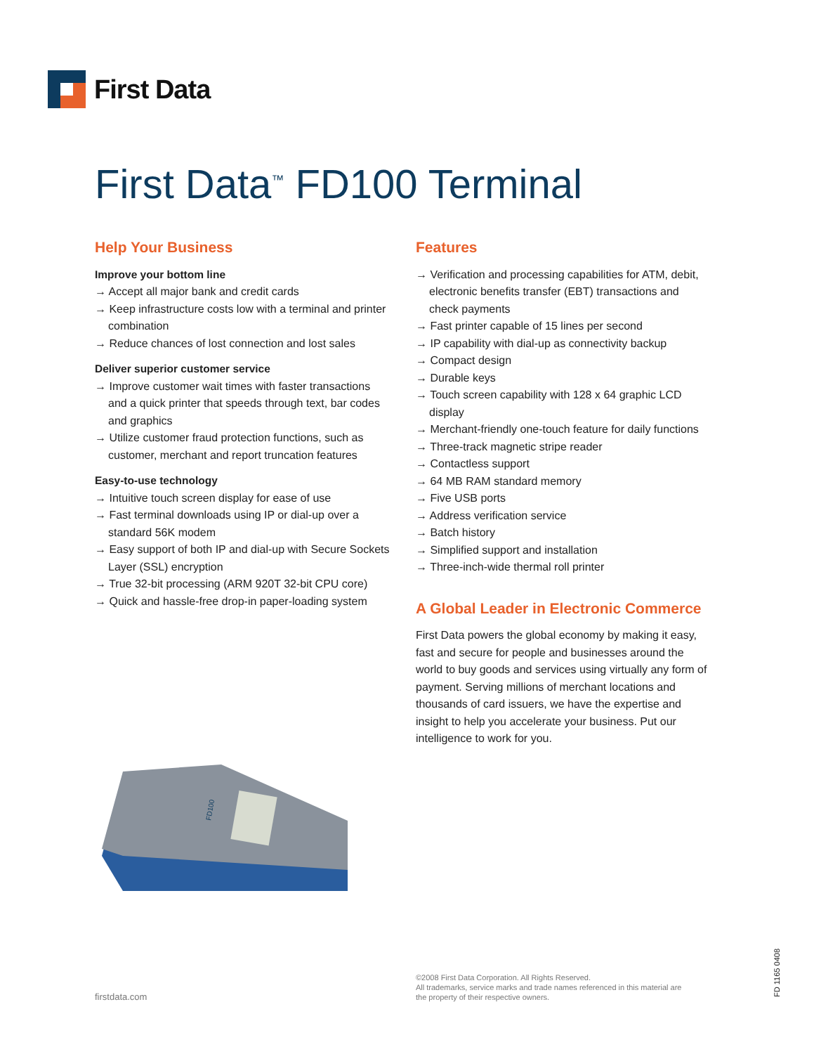First Data
First Data<sup>™</sup> FD100 Terminal
Help Your Business
Improve your bottom line
→ Accept all major bank and credit cards
→ Keep infrastructure costs low with a terminal and printer combination
→ Reduce chances of lost connection and lost sales
Deliver superior customer service
→ Improve customer wait times with faster transactions and a quick printer that speeds through text, bar codes and graphics
→ Utilize customer fraud protection functions, such as customer, merchant and report truncation features
Easy-to-use technology
→ Intuitive touch screen display for ease of use
→ Fast terminal downloads using IP or dial-up over a standard 56K modem
→ Easy support of both IP and dial-up with Secure Sockets Layer (SSL) encryption
→ True 32-bit processing (ARM 920T 32-bit CPU core)
→ Quick and hassle-free drop-in paper-loading system
FD100
Features
→ Verification and processing capabilities for ATM, debit, electronic benefits transfer (EBT) transactions and check payments
→ Fast printer capable of 15 lines per second
→ IP capability with dial-up as connectivity backup
→ Compact design
→ Durable keys
→ Touch screen capability with 128 x 64 graphic LCD display
→ Merchant-friendly one-touch feature for daily functions
→ Three-track magnetic stripe reader
→ Contactless support
→ 64 MB RAM standard memory
→ Five USB ports
→ Address verification service
→ Batch history
→ Simplified support and installation
→ Three-inch-wide thermal roll printer
A Global Leader in Electronic Commerce
First Data powers the global economy by making it easy, fast and secure for people and businesses around the world to buy goods and services using virtually any form of payment. Serving millions of merchant locations and thousands of card issuers, we have the expertise and insight to help you accelerate your business. Put our intelligence to work for you.
firstdata.com
©2008 First Data Corporation. All Rights Reserved.
All trademarks, service marks and trade names referenced in this material are
the property of their respective owners.
FD 1165 0408